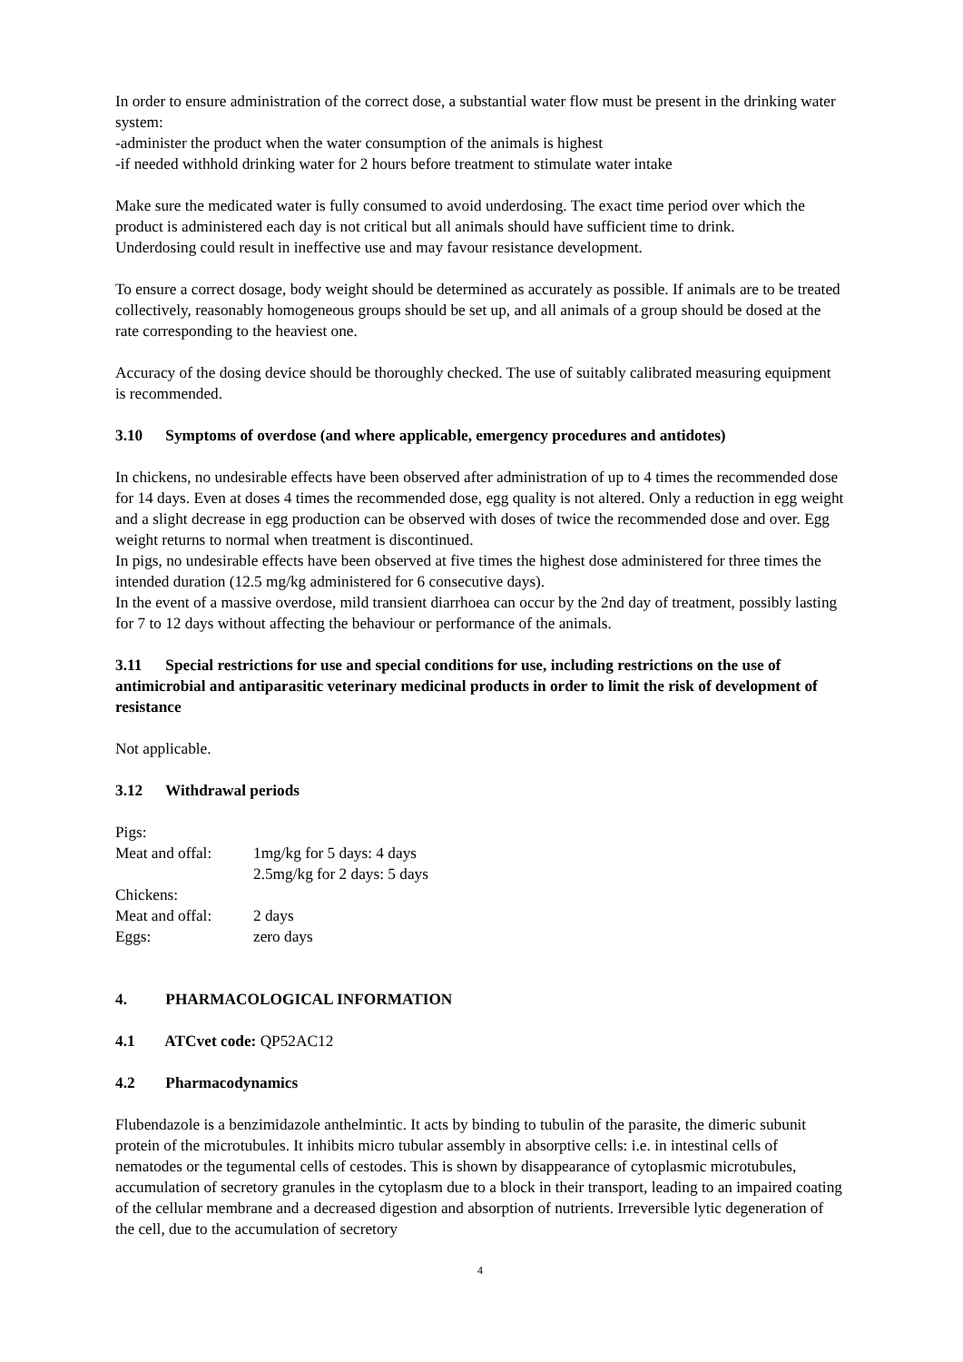In order to ensure administration of the correct dose, a substantial water flow must be present in the drinking water system:
-administer the product when the water consumption of the animals is highest
-if needed withhold drinking water for 2 hours before treatment to stimulate water intake
Make sure the medicated water is fully consumed to avoid underdosing. The exact time period over which the product is administered each day is not critical but all animals should have sufficient time to drink.
Underdosing could result in ineffective use and may favour resistance development.
To ensure a correct dosage, body weight should be determined as accurately as possible. If animals are to be treated collectively, reasonably homogeneous groups should be set up, and all animals of a group should be dosed at the rate corresponding to the heaviest one.
Accuracy of the dosing device should be thoroughly checked. The use of suitably calibrated measuring equipment is recommended.
3.10 Symptoms of overdose (and where applicable, emergency procedures and antidotes)
In chickens, no undesirable effects have been observed after administration of up to 4 times the recommended dose for 14 days. Even at doses 4 times the recommended dose, egg quality is not altered. Only a reduction in egg weight and a slight decrease in egg production can be observed with doses of twice the recommended dose and over. Egg weight returns to normal when treatment is discontinued.
In pigs, no undesirable effects have been observed at five times the highest dose administered for three times the intended duration (12.5 mg/kg administered for 6 consecutive days).
In the event of a massive overdose, mild transient diarrhoea can occur by the 2nd day of treatment, possibly lasting for 7 to 12 days without affecting the behaviour or performance of the animals.
3.11 Special restrictions for use and special conditions for use, including restrictions on the use of antimicrobial and antiparasitic veterinary medicinal products in order to limit the risk of development of resistance
Not applicable.
3.12 Withdrawal periods
| Pigs: | |
| Meat and offal: | 1mg/kg for 5 days: 4 days 2.5mg/kg for 2 days: 5 days |
| Chickens: | |
| Meat and offal: | 2 days |
| Eggs: | zero days |
4. PHARMACOLOGICAL INFORMATION
4.1 ATCvet code: QP52AC12
4.2 Pharmacodynamics
Flubendazole is a benzimidazole anthelmintic. It acts by binding to tubulin of the parasite, the dimeric subunit protein of the microtubules. It inhibits micro tubular assembly in absorptive cells: i.e. in intestinal cells of nematodes or the tegumental cells of cestodes. This is shown by disappearance of cytoplasmic microtubules, accumulation of secretory granules in the cytoplasm due to a block in their transport, leading to an impaired coating of the cellular membrane and a decreased digestion and absorption of nutrients. Irreversible lytic degeneration of the cell, due to the accumulation of secretory
4